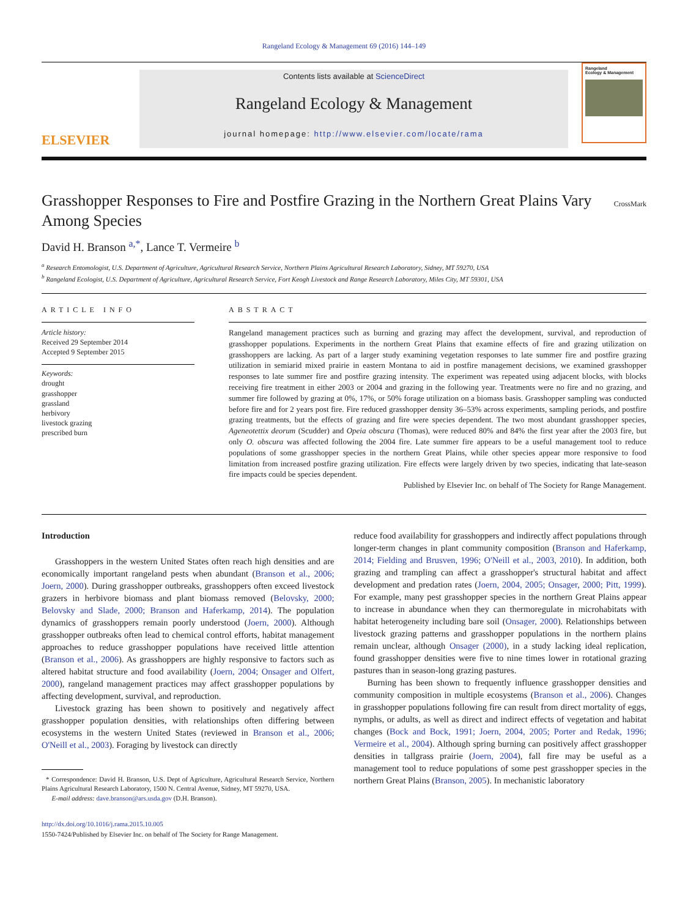Rangeland Ecology & Management 69 (2016) 144–149
ELSEVIER
Contents lists available at ScienceDirect
Rangeland Ecology & Management
journal homepage: http://www.elsevier.com/locate/rama
Rangeland
Ecology & Management
Grasshopper Responses to Fire and Postfire Grazing in the Northern Great Plains Vary Among Species CrossMark
David H. Branson <sup>a,*</sup>, Lance T. Vermeire <sup>b</sup>
<sup>a</sup> Research Entomologist, U.S. Department of Agriculture, Agricultural Research Service, Northern Plains Agricultural Research Laboratory, Sidney, MT 59270, USA
<sup>b</sup> Rangeland Ecologist, U.S. Department of Agriculture, Agricultural Research Service, Fort Keogh Livestock and Range Research Laboratory, Miles City, MT 59301, USA
ARTICLE INFO
Article history:
Received 29 September 2014
Accepted 9 September 2015
Keywords:
drought
grasshopper
grassland
herbivory
livestock grazing
prescribed burn
ABSTRACT
Rangeland management practices such as burning and grazing may affect the development, survival, and reproduction of grasshopper populations. Experiments in the northern Great Plains that examine effects of fire and grazing utilization on grasshoppers are lacking. As part of a larger study examining vegetation responses to late summer fire and postfire grazing utilization in semiarid mixed prairie in eastern Montana to aid in postfire management decisions, we examined grasshopper responses to late summer fire and postfire grazing intensity. The experiment was repeated using adjacent blocks, with blocks receiving fire treatment in either 2003 or 2004 and grazing in the following year. Treatments were no fire and no grazing, and summer fire followed by grazing at 0%, 17%, or 50% forage utilization on a biomass basis. Grasshopper sampling was conducted before fire and for 2 years post fire. Fire reduced grasshopper density 36–53% across experiments, sampling periods, and postfire grazing treatments, but the effects of grazing and fire were species dependent. The two most abundant grasshopper species, Ageneotettix deorum (Scudder) and Opeia obscura (Thomas), were reduced 80% and 84% the first year after the 2003 fire, but only O. obscura was affected following the 2004 fire. Late summer fire appears to be a useful management tool to reduce populations of some grasshopper species in the northern Great Plains, while other species appear more responsive to food limitation from increased postfire grazing utilization. Fire effects were largely driven by two species, indicating that late-season fire impacts could be species dependent.
Published by Elsevier Inc. on behalf of The Society for Range Management.
Introduction
Grasshoppers in the western United States often reach high densities and are economically important rangeland pests when abundant (Branson et al., 2006; Joern, 2000). During grasshopper outbreaks, grasshoppers often exceed livestock grazers in herbivore biomass and plant biomass removed (Belovsky, 2000; Belovsky and Slade, 2000; Branson and Haferkamp, 2014). The population dynamics of grasshoppers remain poorly understood (Joern, 2000). Although grasshopper outbreaks often lead to chemical control efforts, habitat management approaches to reduce grasshopper populations have received little attention (Branson et al., 2006). As grasshoppers are highly responsive to factors such as altered habitat structure and food availability (Joern, 2004; Onsager and Olfert, 2000), rangeland management practices may affect grasshopper populations by affecting development, survival, and reproduction.
Livestock grazing has been shown to positively and negatively affect grasshopper population densities, with relationships often differing between ecosystems in the western United States (reviewed in Branson et al., 2006; O'Neill et al., 2003). Foraging by livestock can directly
* Correspondence: David H. Branson, U.S. Dept of Agriculture, Agricultural Research Service, Northern Plains Agricultural Research Laboratory, 1500 N. Central Avenue, Sidney, MT 59270, USA.
E-mail address: dave.branson@ars.usda.gov (D.H. Branson).
http://dx.doi.org/10.1016/j.rama.2015.10.005
1550-7424/Published by Elsevier Inc. on behalf of The Society for Range Management.
reduce food availability for grasshoppers and indirectly affect populations through longer-term changes in plant community composition (Branson and Haferkamp, 2014; Fielding and Brusven, 1996; O'Neill et al., 2003, 2010). In addition, both grazing and trampling can affect a grasshopper's structural habitat and affect development and predation rates (Joern, 2004, 2005; Onsager, 2000; Pitt, 1999). For example, many pest grasshopper species in the northern Great Plains appear to increase in abundance when they can thermoregulate in microhabitats with habitat heterogeneity including bare soil (Onsager, 2000). Relationships between livestock grazing patterns and grasshopper populations in the northern plains remain unclear, although Onsager (2000), in a study lacking ideal replication, found grasshopper densities were five to nine times lower in rotational grazing pastures than in season-long grazing pastures.
Burning has been shown to frequently influence grasshopper densities and community composition in multiple ecosystems (Branson et al., 2006). Changes in grasshopper populations following fire can result from direct mortality of eggs, nymphs, or adults, as well as direct and indirect effects of vegetation and habitat changes (Bock and Bock, 1991; Joern, 2004, 2005; Porter and Redak, 1996; Vermeire et al., 2004). Although spring burning can positively affect grasshopper densities in tallgrass prairie (Joern, 2004), fall fire may be useful as a management tool to reduce populations of some pest grasshopper species in the northern Great Plains (Branson, 2005). In mechanistic laboratory